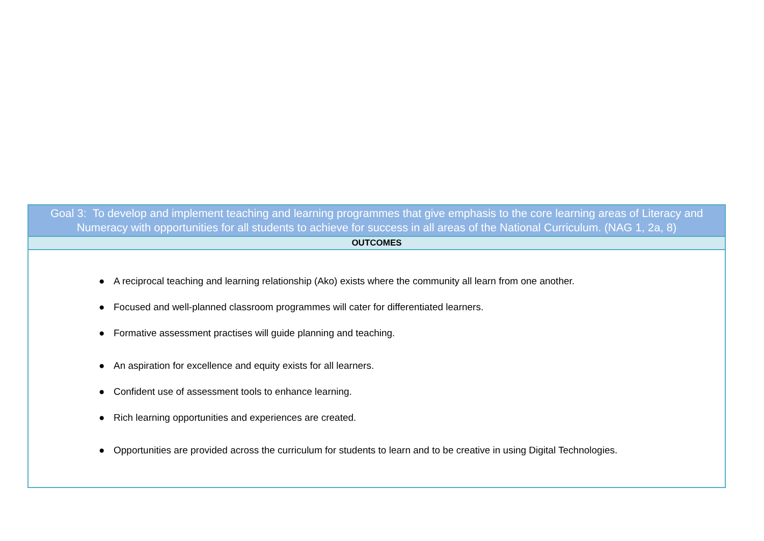| Goal 3: To develop and implement teaching and learning programmes that give emphasis to the core learning areas of Literacy and Numeracy with opportunities for all students to achieve for success in all areas of the National Curriculum. (NAG 1, 2a, 8) |
| --- |
| OUTCOMES |
| ● A reciprocal teaching and learning relationship (Ako) exists where the community all learn from one another. ● Focused and well-planned classroom programmes will cater for differentiated learners. ● Formative assessment practises will guide planning and teaching. ● An aspiration for excellence and equity exists for all learners. ● Confident use of assessment tools to enhance learning. ● Rich learning opportunities and experiences are created. ● Opportunities are provided across the curriculum for students to learn and to be creative in using Digital Technologies. |